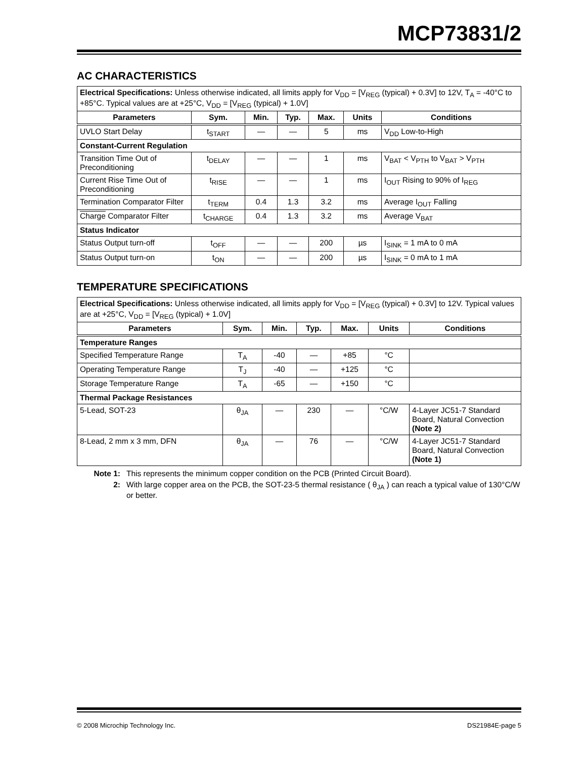MCP73831/2
AC CHARACTERISTICS
| Electrical Specifications: Unless otherwise indicated, all limits apply for V<sub>DD</sub> = [V<sub>REG</sub> (typical) + 0.3V] to 12V, T<sub>A</sub> = -40°C to +85°C. Typical values are at +25°C, V<sub>DD</sub> = [V<sub>REG</sub> (typical) + 1.0V] | | | | | | |
| Parameters | Sym. | Min. | Typ. | Max. | Units | Conditions |
| UVLO Start Delay | t<sub>START</sub> | — | — | 5 | ms | V<sub>DD</sub> Low-to-High |
| Constant-Current Regulation | | | | | | |
| Transition Time Out of Preconditioning | t<sub>DELAY</sub> | — | — | 1 | ms | V<sub>BAT</sub> < V<sub>PTH</sub> to V<sub>BAT</sub> > V<sub>PTH</sub> |
| Current Rise Time Out of Preconditioning | t<sub>RISE</sub> | — | — | 1 | ms | I<sub>OUT</sub> Rising to 90% of I<sub>REG</sub> |
| Termination Comparator Filter | t<sub>TERM</sub> | 0.4 | 1.3 | 3.2 | ms | Average I<sub>OUT</sub> Falling |
| Charge Comparator Filter | t<sub>CHARGE</sub> | 0.4 | 1.3 | 3.2 | ms | Average V<sub>BAT</sub> |
| Status Indicator | | | | | | |
| Status Output turn-off | t<sub>OFF</sub> | — | — | 200 | µs | I<sub>SINK</sub> = 1 mA to 0 mA |
| Status Output turn-on | t<sub>ON</sub> | — | — | 200 | µs | I<sub>SINK</sub> = 0 mA to 1 mA |
TEMPERATURE SPECIFICATIONS
| Electrical Specifications: Unless otherwise indicated, all limits apply for V<sub>DD</sub> = [V<sub>REG</sub> (typical) + 0.3V] to 12V. Typical values are at +25°C, V<sub>DD</sub> = [V<sub>REG</sub> (typical) + 1.0V] | | | | | | |
| Parameters | Sym. | Min. | Typ. | Max. | Units | Conditions |
| Temperature Ranges | | | | | | |
| Specified Temperature Range | T<sub>A</sub> | -40 | — | +85 | °C | |
| Operating Temperature Range | T<sub>J</sub> | -40 | — | +125 | °C | |
| Storage Temperature Range | T<sub>A</sub> | -65 | — | +150 | °C | |
| Thermal Package Resistances | | | | | | |
| 5-Lead, SOT-23 | θ<sub>JA</sub> | — | 230 | — | °C/W | 4-Layer JC51-7 Standard Board, Natural Convection (Note 2) |
| 8-Lead, 2 mm x 3 mm, DFN | θ<sub>JA</sub> | — | 76 | — | °C/W | 4-Layer JC51-7 Standard Board, Natural Convection (Note 1) |
Note 1: This represents the minimum copper condition on the PCB (Printed Circuit Board).
2: With large copper area on the PCB, the SOT-23-5 thermal resistance ( θ<sub>JA</sub> ) can reach a typical value of 130°C/W or better.
© 2008 Microchip Technology Inc. DS21984E-page 5